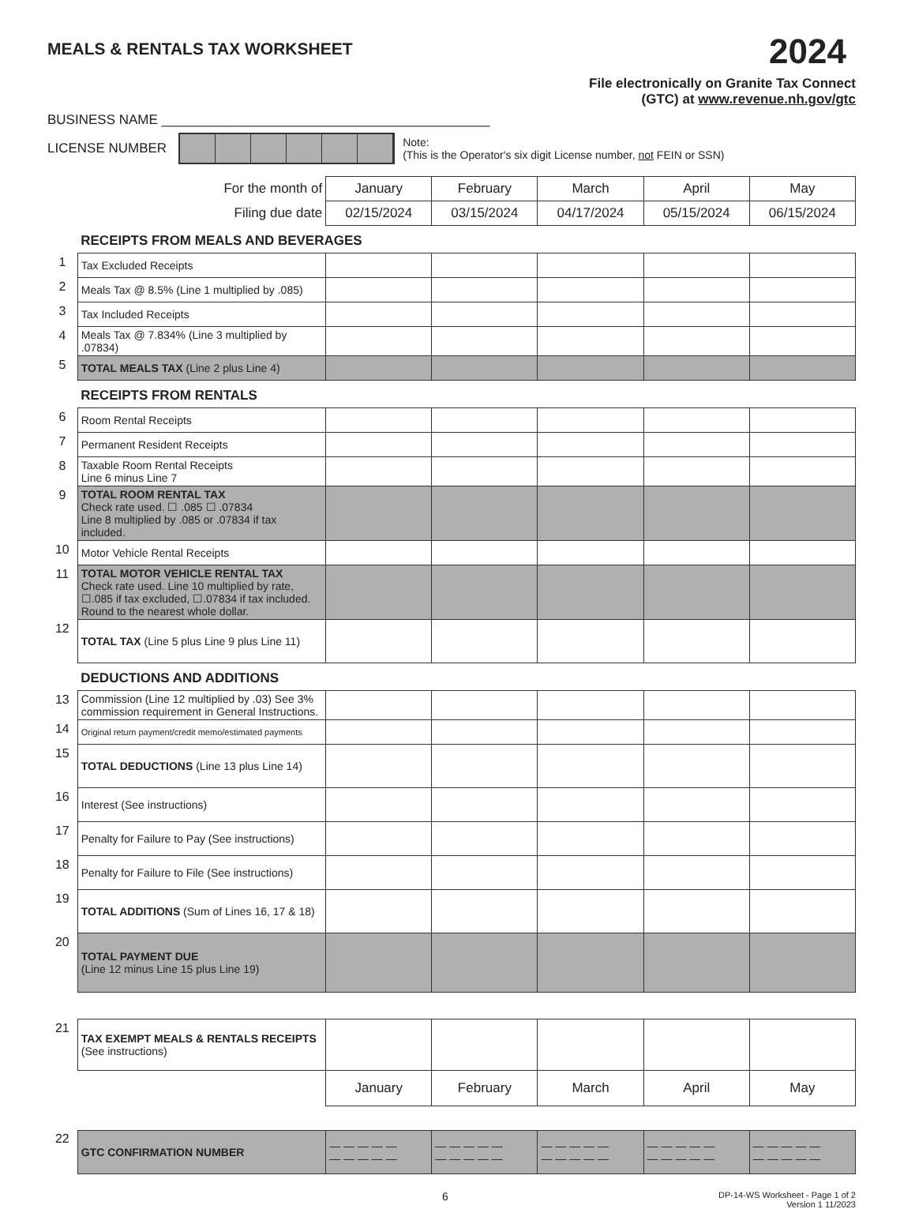MEALS & RENTALS TAX WORKSHEET
2024
File electronically on Granite Tax Connect
(GTC) at www.revenue.nh.gov/gtc
BUSINESS NAME ____________________________________________
LICENSE NUMBER
Note:
(This is the Operator's six digit License number, not FEIN or SSN)
| | For the month of | January | February | March | April | May |
| | Filing due date | 02/15/2024 | 03/15/2024 | 04/17/2024 | 05/15/2024 | 06/15/2024 |
| | RECEIPTS FROM MEALS AND BEVERAGES | | | | | |
| 1 | Tax Excluded Receipts | | | | | |
| 2 | Meals Tax @ 8.5% (Line 1 multiplied by .085) | | | | | |
| 3 | Tax Included Receipts | | | | | |
| 4 | Meals Tax @ 7.834% (Line 3 multiplied by .07834) | | | | | |
| 5 | TOTAL MEALS TAX (Line 2 plus Line 4) | | | | | |
| | RECEIPTS FROM RENTALS | | | | | |
| 6 | Room Rental Receipts | | | | | |
| 7 | Permanent Resident Receipts | | | | | |
| 8 | Taxable Room Rental Receipts Line 6 minus Line 7 | | | | | |
| 9 | TOTAL ROOM RENTAL TAX Check rate used. ☐ .085 ☐ .07834 Line 8 multiplied by .085 or .07834 if tax included. | | | | | |
| 10 | Motor Vehicle Rental Receipts | | | | | |
| 11 | TOTAL MOTOR VEHICLE RENTAL TAX Check rate used. Line 10 multiplied by rate, ☐.085 if tax excluded, ☐.07834 if tax included. Round to the nearest whole dollar. | | | | | |
| 12 | TOTAL TAX (Line 5 plus Line 9 plus Line 11) | | | | | |
| | DEDUCTIONS AND ADDITIONS | | | | | |
| 13 | Commission (Line 12 multiplied by .03) See 3% commission requirement in General Instructions. | | | | | |
| 14 | Original return payment/credit memo/estimated payments | | | | | |
| 15 | TOTAL DEDUCTIONS (Line 13 plus Line 14) | | | | | |
| 16 | Interest (See instructions) | | | | | |
| 17 | Penalty for Failure to Pay (See instructions) | | | | | |
| 18 | Penalty for Failure to File (See instructions) | | | | | |
| 19 | TOTAL ADDITIONS (Sum of Lines 16, 17 & 18) | | | | | |
| 20 | TOTAL PAYMENT DUE (Line 12 minus Line 15 plus Line 19) | | | | | |
| 21 | TAX EXEMPT MEALS & RENTALS RECEIPTS (See instructions) | | | | | |
| | | January | February | March | April | May |
| 22 | GTC CONFIRMATION NUMBER | — — — — — — — — — — | — — — — — — — — — — | — — — — — — — — — — | — — — — — — — — — — | — — — — — — — — — — |
6 DP-14-WS Worksheet - Page 1 of 2
Version 1 11/2023